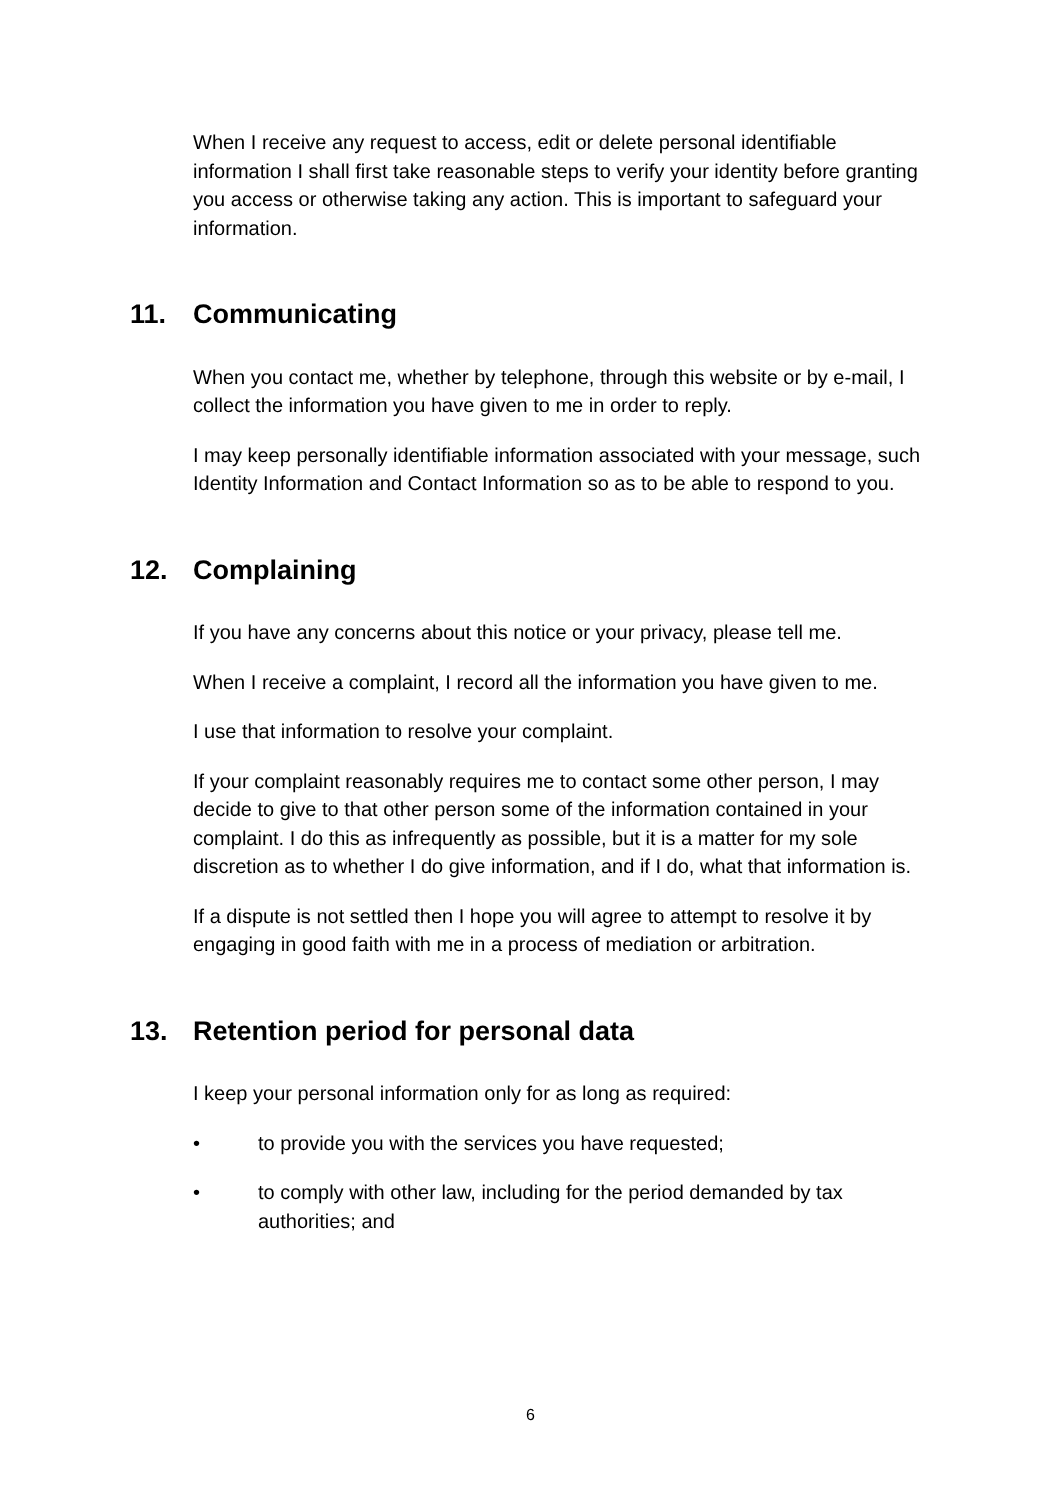When I receive any request to access, edit or delete personal identifiable information I shall first take reasonable steps to verify your identity before granting you access or otherwise taking any action. This is important to safeguard your information.
11. Communicating
When you contact me, whether by telephone, through this website or by e-mail, I collect the information you have given to me in order to reply.
I may keep personally identifiable information associated with your message, such Identity Information and Contact Information so as to be able to respond to you.
12. Complaining
If you have any concerns about this notice or your privacy, please tell me.
When I receive a complaint, I record all the information you have given to me.
I use that information to resolve your complaint.
If your complaint reasonably requires me to contact some other person, I may decide to give to that other person some of the information contained in your complaint. I do this as infrequently as possible, but it is a matter for my sole discretion as to whether I do give information, and if I do, what that information is.
If a dispute is not settled then I hope you will agree to attempt to resolve it by engaging in good faith with me in a process of mediation or arbitration.
13. Retention period for personal data
I keep your personal information only for as long as required:
• to provide you with the services you have requested;
• to comply with other law, including for the period demanded by tax authorities; and
6